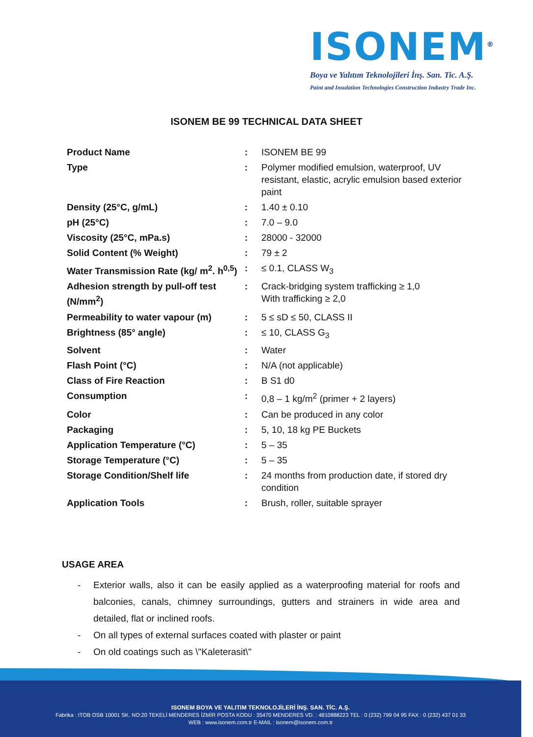ISONEM<sup>®</sup>
Boya ve Yalıtım Teknolojileri İnş. San. Tic. A.Ş.
Paint and Insulation Technologies Construction Industry Trade Inc.
ISONEM BE 99 TECHNICAL DATA SHEET
| Product Name | : | ISONEM BE 99 |
| Type | : | Polymer modified emulsion, waterproof, UV resistant, elastic, acrylic emulsion based exterior paint |
| Density (25°C, g/mL) | : | 1.40 ± 0.10 |
| pH (25°C) | : | 7.0 – 9.0 |
| Viscosity (25°C, mPa.s) | : | 28000 - 32000 |
| Solid Content (% Weight) | : | 79 ± 2 |
| Water Transmission Rate (kg/ m<sup>2</sup>. h<sup>0,5</sup>) | : | ≤ 0.1, CLASS W<sub>3</sub> |
| Adhesion strength by pull-off test (N/mm<sup>2</sup>) | : | Crack-bridging system trafficking ≥ 1,0 With trafficking ≥ 2,0 |
| Permeability to water vapour (m) | : | 5 ≤ sD ≤ 50, CLASS II |
| Brightness (85° angle) | : | ≤ 10, CLASS G<sub>3</sub> |
| Solvent | : | Water |
| Flash Point (°C) | : | N/A (not applicable) |
| Class of Fire Reaction | : | B S1 d0 |
| Consumption | : | 0,8 – 1 kg/m<sup>2</sup> (primer + 2 layers) |
| Color | : | Can be produced in any color |
| Packaging | : | 5, 10, 18 kg PE Buckets |
| Application Temperature (°C) | : | 5 – 35 |
| Storage Temperature (°C) | : | 5 – 35 |
| Storage Condition/Shelf life | : | 24 months from production date, if stored dry condition |
| Application Tools | : | Brush, roller, suitable sprayer |
USAGE AREA
- Exterior walls, also it can be easily applied as a waterproofing material for roofs and balconies, canals, chimney surroundings, gutters and strainers in wide area and detailed, flat or inclined roofs.
- On all types of external surfaces coated with plaster or paint
- On old coatings such as \"Kaleterasit\"
ISONEM BOYA VE YALITIM TEKNOLOJİLERİ İNŞ. SAN. TİC. A.Ş.
Fabrika : ITOB OSB 10001 SK. NO:20 TEKELİ MENDERES İZMİR POSTA KODU : 35470 MENDERES VD. : 4810888223 TEL : 0 (232) 799 04 95 FAX : 0 (232) 437 01 33
WEB : www.isonem.com.tr E-MAIL : isonem@isonem.com.tr